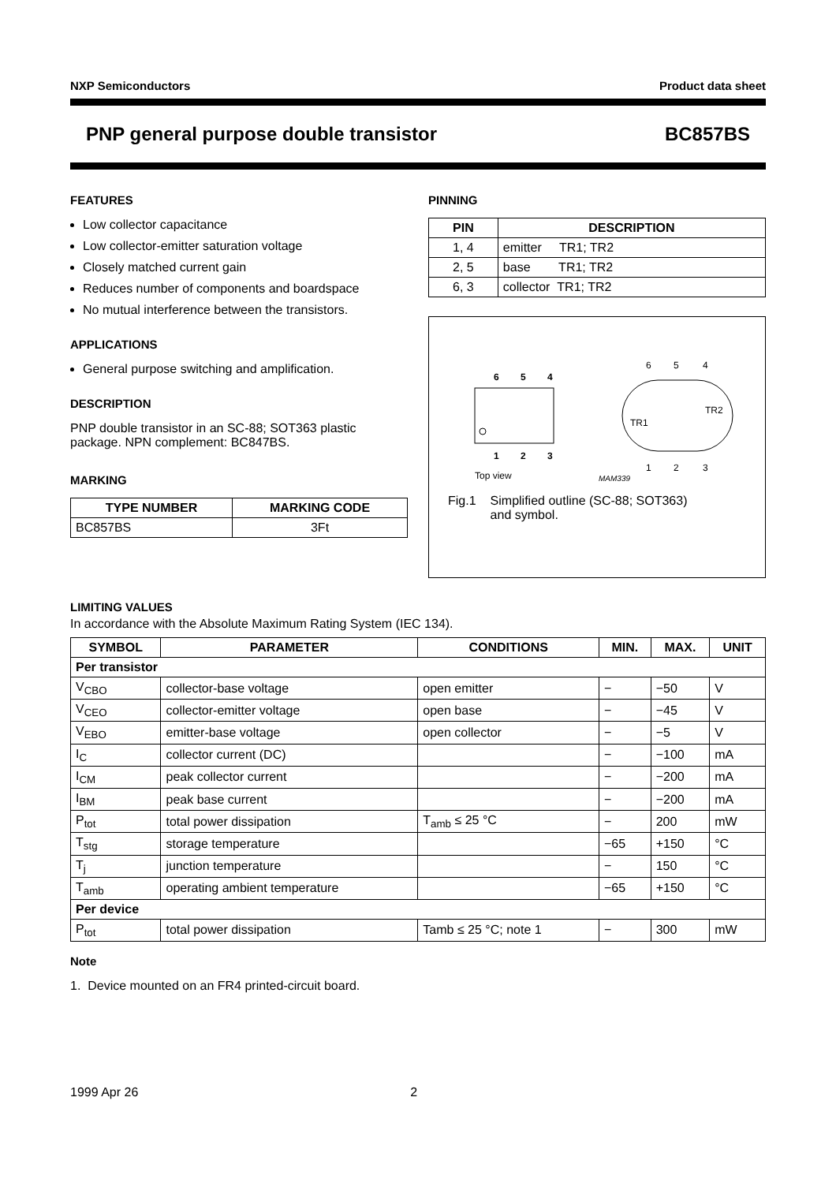NXP Semiconductors Product data sheet
PNP general purpose double transistor BC857BS
FEATURES
Low collector capacitance
Low collector-emitter saturation voltage
Closely matched current gain
Reduces number of components and boardspace
No mutual interference between the transistors.
APPLICATIONS
General purpose switching and amplification.
DESCRIPTION
PNP double transistor in an SC-88; SOT363 plastic package. NPN complement: BC847BS.
MARKING
| TYPE NUMBER | MARKING CODE |
| --- | --- |
| BC857BS | 3Ft |
PINNING
| PIN | DESCRIPTION |
| --- | --- |
| 1, 4 | emitter TR1; TR2 |
| 2, 5 | base TR1; TR2 |
| 6, 3 | collector TR1; TR2 |
6
5
4
1
2
3
Top view
6
5
4
1
2
3
TR1
TR2
MAM339
Fig.1 Simplified outline (SC-88; SOT363)
and symbol.
LIMITING VALUES
In accordance with the Absolute Maximum Rating System (IEC 134).
| SYMBOL | PARAMETER | CONDITIONS | MIN. | MAX. | UNIT |
| --- | --- | --- | --- | --- | --- |
| Per transistor | | | | | |
| V<sub>CBO</sub> | collector-base voltage | open emitter | − | −50 | V |
| V<sub>CEO</sub> | collector-emitter voltage | open base | − | −45 | V |
| V<sub>EBO</sub> | emitter-base voltage | open collector | − | −5 | V |
| I<sub>C</sub> | collector current (DC) | | − | −100 | mA |
| I<sub>CM</sub> | peak collector current | | − | −200 | mA |
| I<sub>BM</sub> | peak base current | | − | −200 | mA |
| P<sub>tot</sub> | total power dissipation | T<sub>amb</sub> ≤ 25 °C | − | 200 | mW |
| T<sub>stg</sub> | storage temperature | | −65 | +150 | °C |
| T<sub>j</sub> | junction temperature | | − | 150 | °C |
| T<sub>amb</sub> | operating ambient temperature | | −65 | +150 | °C |
| Per device | | | | | |
| P<sub>tot</sub> | total power dissipation | Tamb ≤ 25 °C; note 1 | − | 300 | mW |
Note
1. Device mounted on an FR4 printed-circuit board.
1999 Apr 26 2